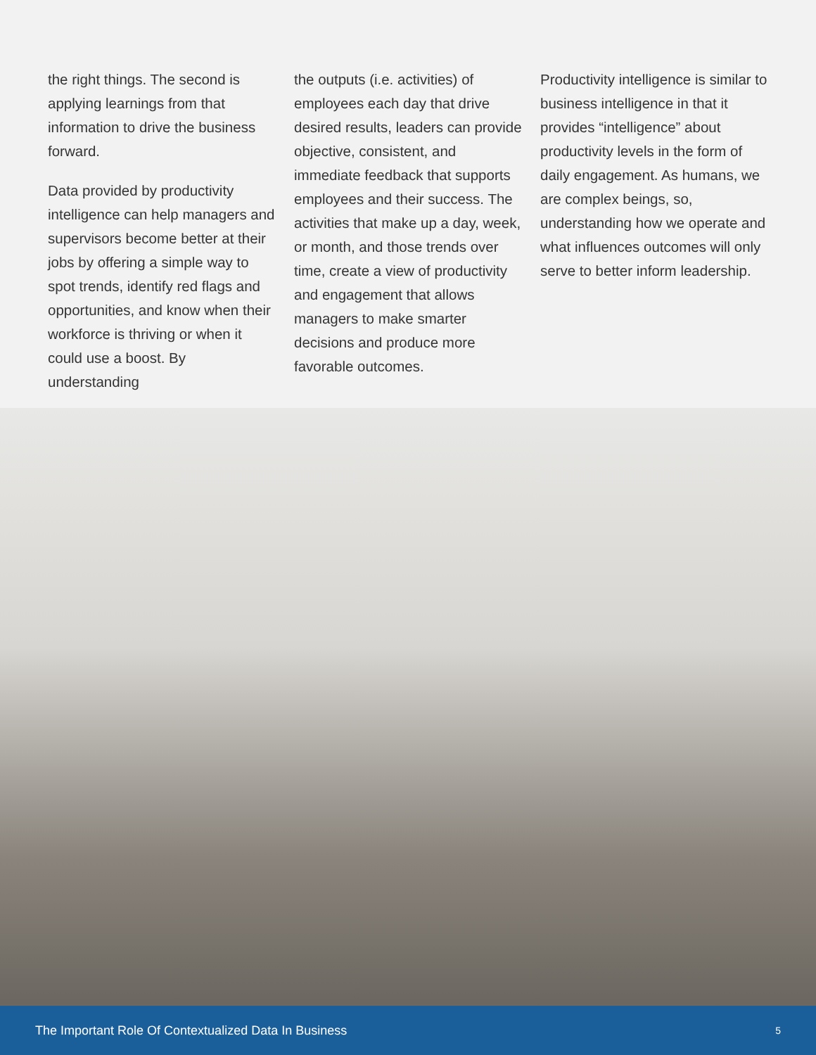the right things. The second is applying learnings from that information to drive the business forward.
Data provided by productivity intelligence can help managers and supervisors become better at their jobs by offering a simple way to spot trends, identify red flags and opportunities, and know when their workforce is thriving or when it could use a boost. By understanding
the outputs (i.e. activities) of employees each day that drive desired results, leaders can provide objective, consistent, and immediate feedback that supports employees and their success. The activities that make up a day, week, or month, and those trends over time, create a view of productivity and engagement that allows managers to make smarter decisions and produce more favorable outcomes.
Productivity intelligence is similar to business intelligence in that it provides “intelligence” about productivity levels in the form of daily engagement. As humans, we are complex beings, so, understanding how we operate and what influences outcomes will only serve to better inform leadership.
The Important Role Of Contextualized Data In Business 5